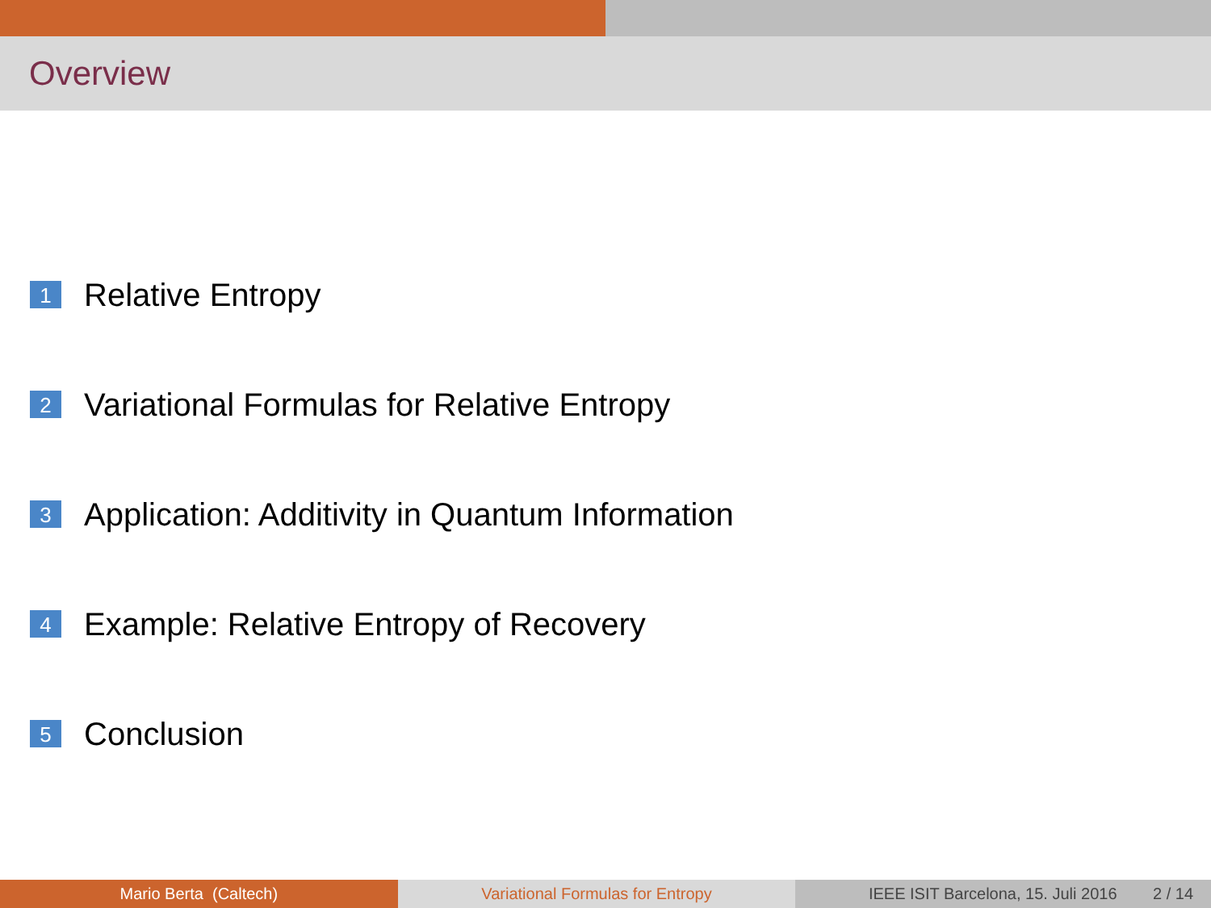Overview
1 Relative Entropy
2 Variational Formulas for Relative Entropy
3 Application: Additivity in Quantum Information
4 Example: Relative Entropy of Recovery
5 Conclusion
Mario Berta (Caltech) Variational Formulas for Entropy
IEEE ISIT Barcelona, 15. Juli 2016 2 / 14